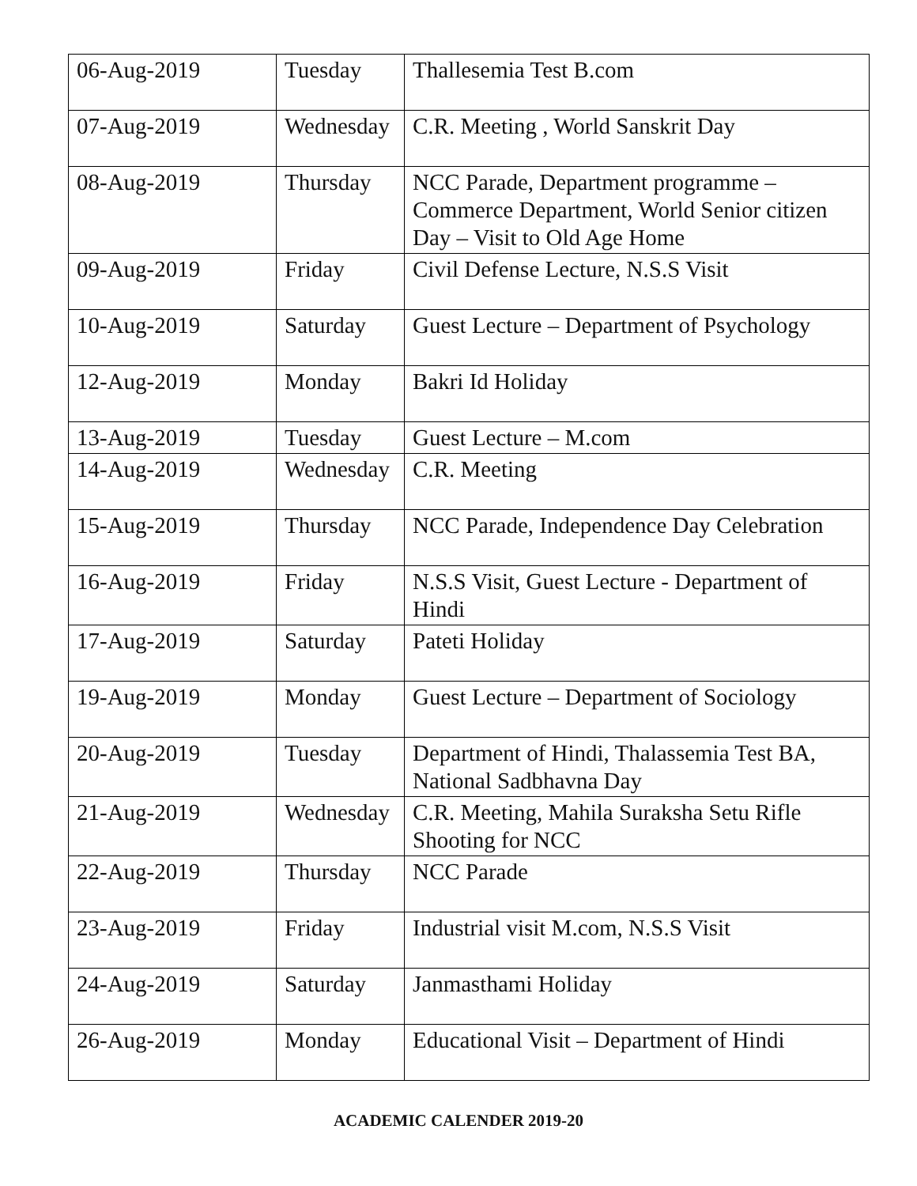| 06-Aug-2019 | Tuesday | Thallesemia Test B.com |
| 07-Aug-2019 | Wednesday | C.R. Meeting , World Sanskrit Day |
| 08-Aug-2019 | Thursday | NCC Parade, Department programme – Commerce Department, World Senior citizen Day – Visit to Old Age Home |
| 09-Aug-2019 | Friday | Civil Defense Lecture, N.S.S Visit |
| 10-Aug-2019 | Saturday | Guest Lecture – Department of Psychology |
| 12-Aug-2019 | Monday | Bakri Id Holiday |
| 13-Aug-2019 | Tuesday | Guest Lecture – M.com |
| 14-Aug-2019 | Wednesday | C.R. Meeting |
| 15-Aug-2019 | Thursday | NCC Parade, Independence Day Celebration |
| 16-Aug-2019 | Friday | N.S.S Visit, Guest Lecture - Department of Hindi |
| 17-Aug-2019 | Saturday | Pateti Holiday |
| 19-Aug-2019 | Monday | Guest Lecture – Department of Sociology |
| 20-Aug-2019 | Tuesday | Department of Hindi, Thalassemia Test BA, National Sadbhavna Day |
| 21-Aug-2019 | Wednesday | C.R. Meeting, Mahila Suraksha Setu Rifle Shooting for NCC |
| 22-Aug-2019 | Thursday | NCC Parade |
| 23-Aug-2019 | Friday | Industrial visit M.com, N.S.S Visit |
| 24-Aug-2019 | Saturday | Janmasthami Holiday |
| 26-Aug-2019 | Monday | Educational Visit – Department of Hindi |
ACADEMIC CALENDER 2019-20